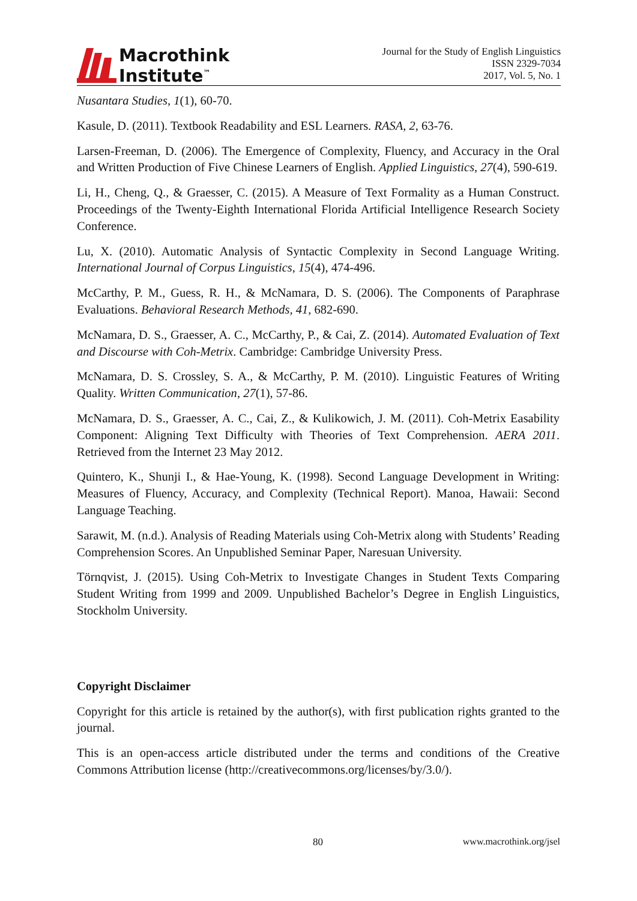Macrothink
Institute<sup>™</sup>
Journal for the Study of English Linguistics
ISSN 2329-7034
2017, Vol. 5, No. 1
Nusantara Studies, 1(1), 60-70.
Kasule, D. (2011). Textbook Readability and ESL Learners. RASA, 2, 63-76.
Larsen-Freeman, D. (2006). The Emergence of Complexity, Fluency, and Accuracy in the Oral and Written Production of Five Chinese Learners of English. Applied Linguistics, 27(4), 590-619.
Li, H., Cheng, Q., & Graesser, C. (2015). A Measure of Text Formality as a Human Construct. Proceedings of the Twenty-Eighth International Florida Artificial Intelligence Research Society Conference.
Lu, X. (2010). Automatic Analysis of Syntactic Complexity in Second Language Writing. International Journal of Corpus Linguistics, 15(4), 474-496.
McCarthy, P. M., Guess, R. H., & McNamara, D. S. (2006). The Components of Paraphrase Evaluations. Behavioral Research Methods, 41, 682-690.
McNamara, D. S., Graesser, A. C., McCarthy, P., & Cai, Z. (2014). Automated Evaluation of Text and Discourse with Coh-Metrix. Cambridge: Cambridge University Press.
McNamara, D. S. Crossley, S. A., & McCarthy, P. M. (2010). Linguistic Features of Writing Quality. Written Communication, 27(1), 57-86.
McNamara, D. S., Graesser, A. C., Cai, Z., & Kulikowich, J. M. (2011). Coh-Metrix Easability Component: Aligning Text Difficulty with Theories of Text Comprehension. AERA 2011. Retrieved from the Internet 23 May 2012.
Quintero, K., Shunji I., & Hae-Young, K. (1998). Second Language Development in Writing: Measures of Fluency, Accuracy, and Complexity (Technical Report). Manoa, Hawaii: Second Language Teaching.
Sarawit, M. (n.d.). Analysis of Reading Materials using Coh-Metrix along with Students’ Reading Comprehension Scores. An Unpublished Seminar Paper, Naresuan University.
Törnqvist, J. (2015). Using Coh-Metrix to Investigate Changes in Student Texts Comparing Student Writing from 1999 and 2009. Unpublished Bachelor’s Degree in English Linguistics, Stockholm University.
Copyright Disclaimer
Copyright for this article is retained by the author(s), with first publication rights granted to the journal.
This is an open-access article distributed under the terms and conditions of the Creative Commons Attribution license (http://creativecommons.org/licenses/by/3.0/).
80 www.macrothink.org/jsel